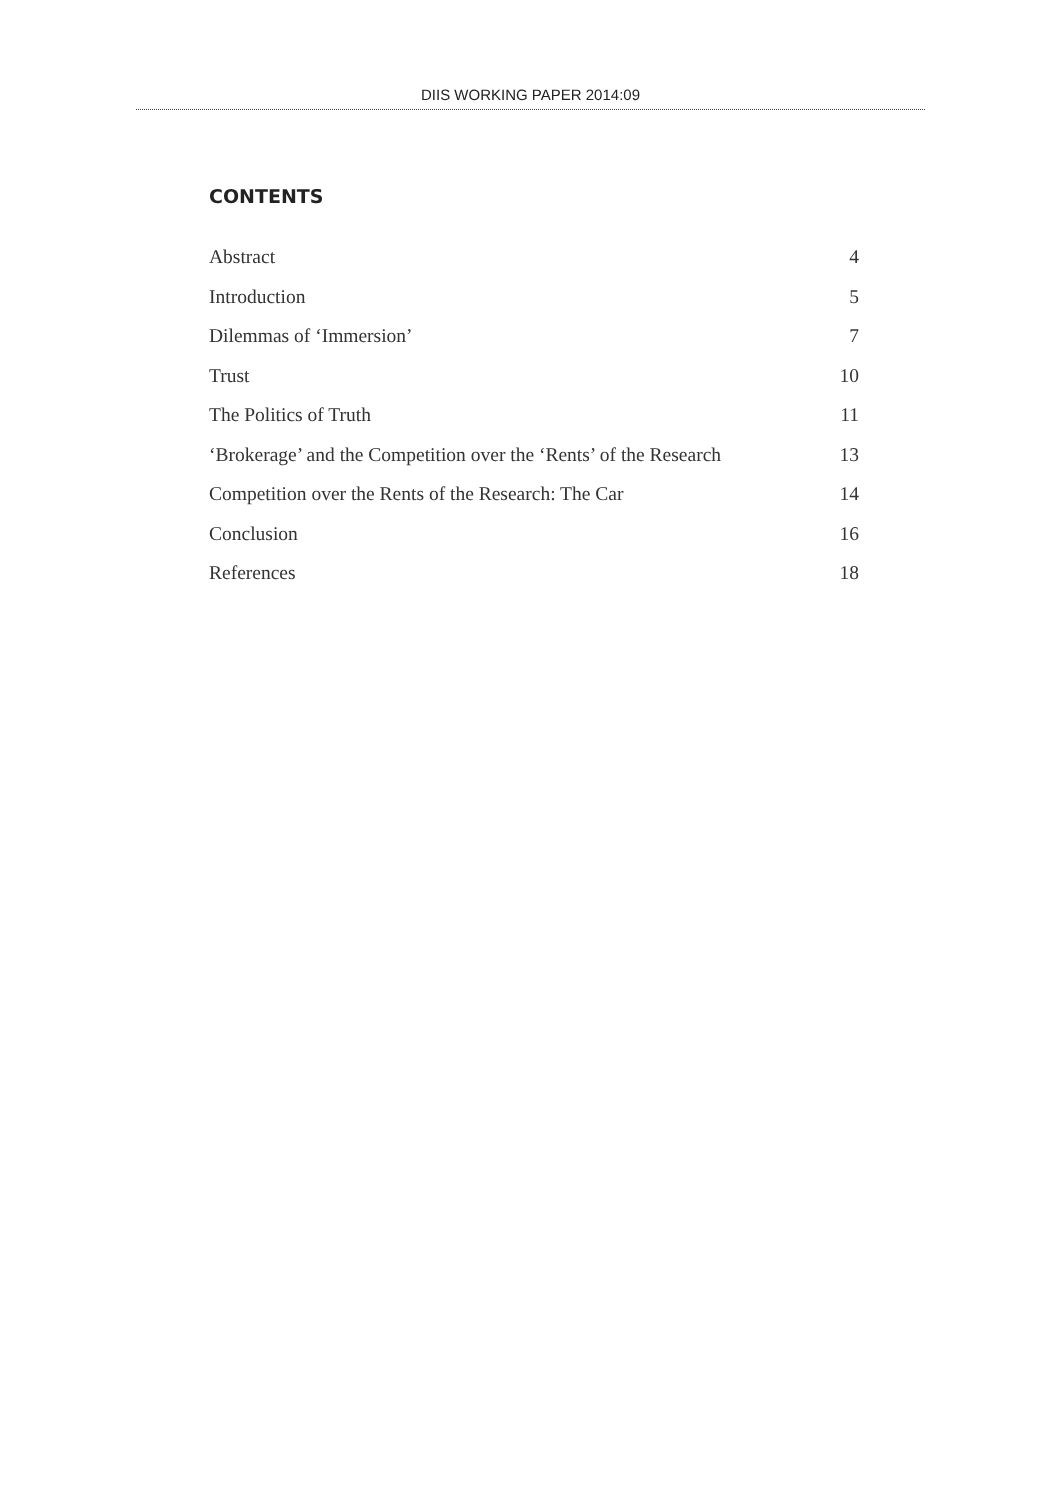DIIS WORKING PAPER 2014:09
CONTENTS
Abstract 4
Introduction 5
Dilemmas of ‘Immersion’ 7
Trust 10
The Politics of Truth 11
‘Brokerage’ and the Competition over the ‘Rents’ of the Research 13
Competition over the Rents of the Research: The Car 14
Conclusion 16
References 18